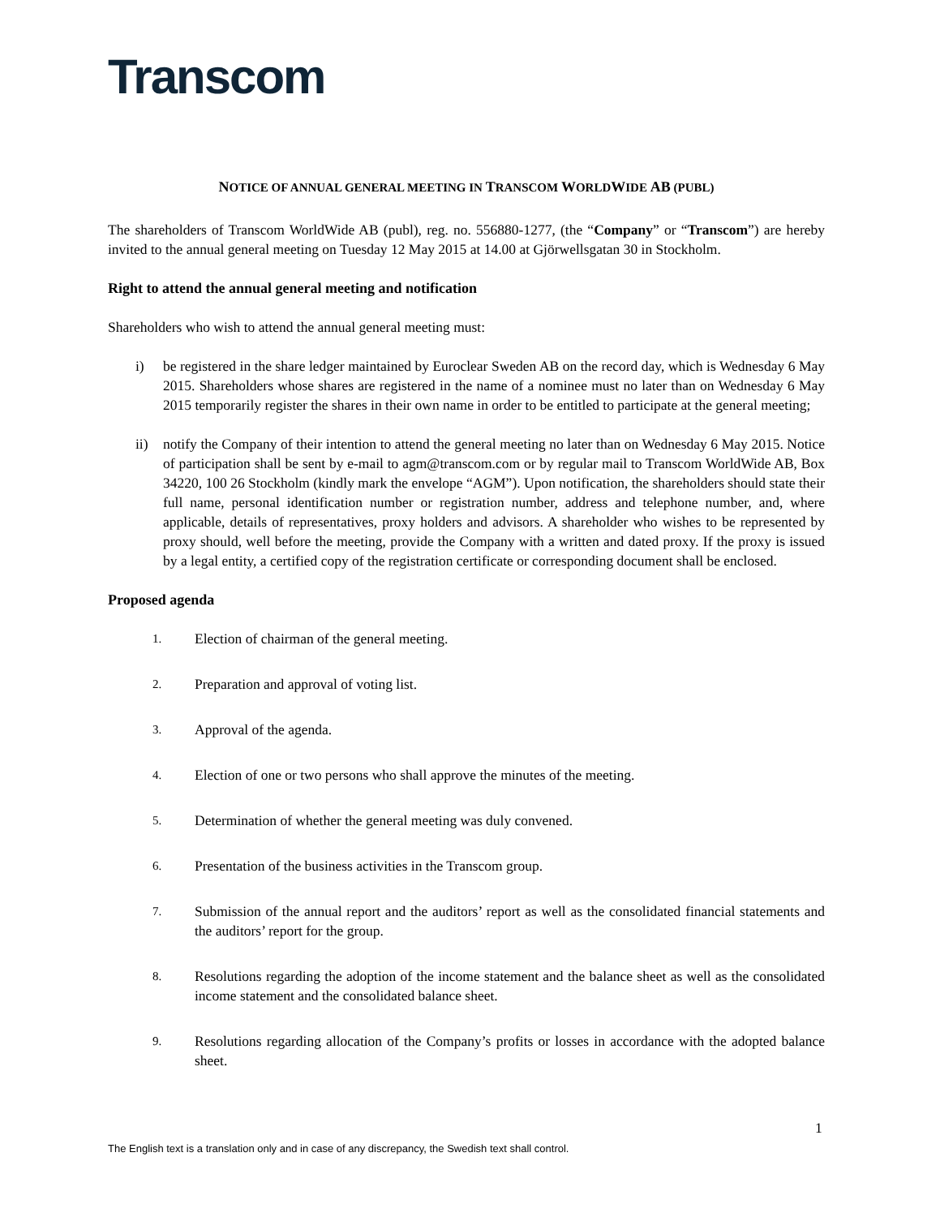Transcom
NOTICE OF ANNUAL GENERAL MEETING IN TRANSCOM WORLDWIDE AB (PUBL)
The shareholders of Transcom WorldWide AB (publ), reg. no. 556880-1277, (the “Company” or “Transcom”) are hereby invited to the annual general meeting on Tuesday 12 May 2015 at 14.00 at Gjörwellsgatan 30 in Stockholm.
Right to attend the annual general meeting and notification
Shareholders who wish to attend the annual general meeting must:
i) be registered in the share ledger maintained by Euroclear Sweden AB on the record day, which is Wednesday 6 May 2015. Shareholders whose shares are registered in the name of a nominee must no later than on Wednesday 6 May 2015 temporarily register the shares in their own name in order to be entitled to participate at the general meeting;
ii) notify the Company of their intention to attend the general meeting no later than on Wednesday 6 May 2015. Notice of participation shall be sent by e-mail to agm@transcom.com or by regular mail to Transcom WorldWide AB, Box 34220, 100 26 Stockholm (kindly mark the envelope “AGM”). Upon notification, the shareholders should state their full name, personal identification number or registration number, address and telephone number, and, where applicable, details of representatives, proxy holders and advisors. A shareholder who wishes to be represented by proxy should, well before the meeting, provide the Company with a written and dated proxy. If the proxy is issued by a legal entity, a certified copy of the registration certificate or corresponding document shall be enclosed.
Proposed agenda
1. Election of chairman of the general meeting.
2. Preparation and approval of voting list.
3. Approval of the agenda.
4. Election of one or two persons who shall approve the minutes of the meeting.
5. Determination of whether the general meeting was duly convened.
6. Presentation of the business activities in the Transcom group.
7. Submission of the annual report and the auditors’ report as well as the consolidated financial statements and the auditors’ report for the group.
8. Resolutions regarding the adoption of the income statement and the balance sheet as well as the consolidated income statement and the consolidated balance sheet.
9. Resolutions regarding allocation of the Company’s profits or losses in accordance with the adopted balance sheet.
1
The English text is a translation only and in case of any discrepancy, the Swedish text shall control.